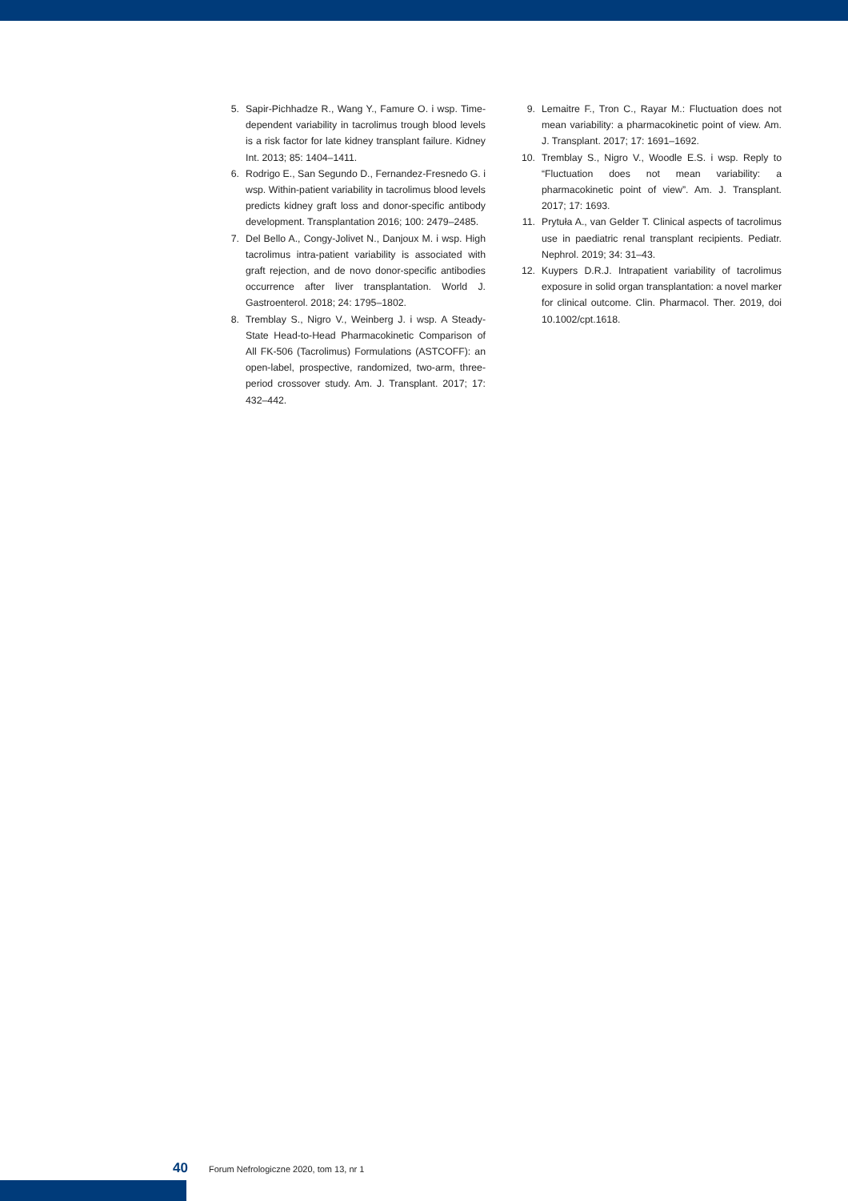5. Sapir-Pichhadze R., Wang Y., Famure O. i wsp. Time-dependent variability in tacrolimus trough blood levels is a risk factor for late kidney transplant failure. Kidney Int. 2013; 85: 1404–1411.
6. Rodrigo E., San Segundo D., Fernandez-Fresnedo G. i wsp. Within-patient variability in tacrolimus blood levels predicts kidney graft loss and donor-specific antibody development. Transplantation 2016; 100: 2479–2485.
7. Del Bello A., Congy-Jolivet N., Danjoux M. i wsp. High tacrolimus intra-patient variability is associated with graft rejection, and de novo donor-specific antibodies occurrence after liver transplantation. World J. Gastroenterol. 2018; 24: 1795–1802.
8. Tremblay S., Nigro V., Weinberg J. i wsp. A Steady-State Head-to-Head Pharmacokinetic Comparison of All FK-506 (Tacrolimus) Formulations (ASTCOFF): an open-label, prospective, randomized, two-arm, three-period crossover study. Am. J. Transplant. 2017; 17: 432–442.
9. Lemaitre F., Tron C., Rayar M.: Fluctuation does not mean variability: a pharmacokinetic point of view. Am. J. Transplant. 2017; 17: 1691–1692.
10. Tremblay S., Nigro V., Woodle E.S. i wsp. Reply to “Fluctuation does not mean variability: a pharmacokinetic point of view”. Am. J. Transplant. 2017; 17: 1693.
11. Prytuła A., van Gelder T. Clinical aspects of tacrolimus use in paediatric renal transplant recipients. Pediatr. Nephrol. 2019; 34: 31–43.
12. Kuypers D.R.J. Intrapatient variability of tacrolimus exposure in solid organ transplantation: a novel marker for clinical outcome. Clin. Pharmacol. Ther. 2019, doi 10.1002/cpt.1618.
40 Forum Nefrologiczne 2020, tom 13, nr 1